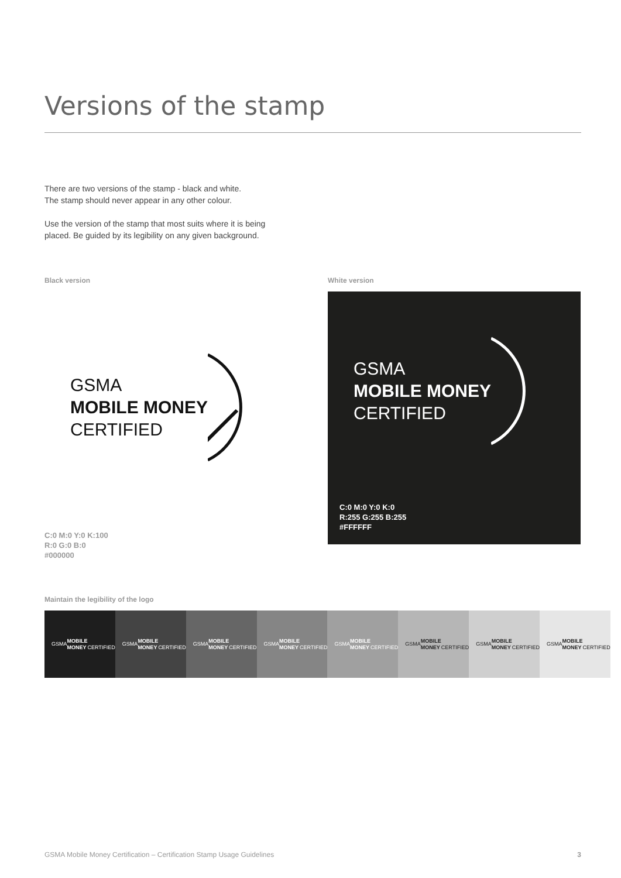Versions of the stamp
There are two versions of the stamp - black and white.
The stamp should never appear in any other colour.
Use the version of the stamp that most suits where it is being
placed. Be guided by its legibility on any given background.
Black version
GSMA
MOBILE MONEY
CERTIFIED
C:0 M:0 Y:0 K:100
R:0 G:0 B:0
#000000
White version
GSMA
MOBILE MONEY
CERTIFIED
C:0 M:0 Y:0 K:0
R:255 G:255 B:255
#FFFFFF
Maintain the legibility of the logo
GSMA
MOBILE MONEY
CERTIFIED
GSMA
MOBILE MONEY
CERTIFIED
GSMA
MOBILE MONEY
CERTIFIED
GSMA
MOBILE MONEY
CERTIFIED
GSMA
MOBILE MONEY
CERTIFIED
GSMA
MOBILE MONEY
CERTIFIED
GSMA
MOBILE MONEY
CERTIFIED
GSMA
MOBILE MONEY
CERTIFIED
GSMA Mobile Money Certification – Certification Stamp Usage Guidelines 3